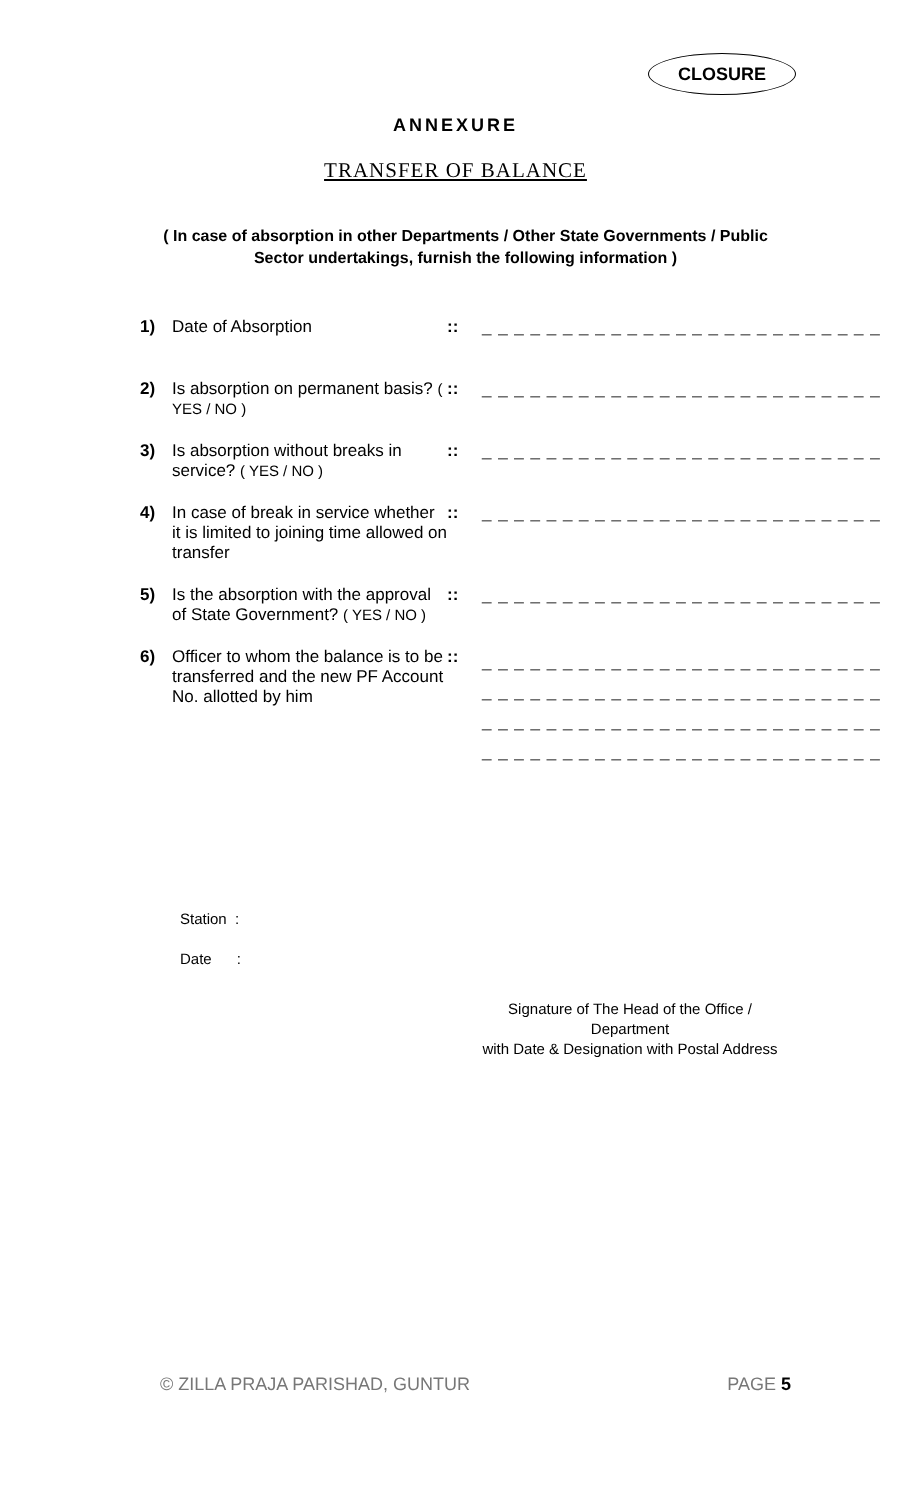CLOSURE
ANNEXURE
TRANSFER OF BALANCE
( In case of absorption in other Departments / Other State Governments / Public Sector undertakings, furnish the following information )
| 1) | Date of Absorption | :: | _ _ _ _ _ _ _ _ _ _ _ _ _ _ _ _ _ _ _ _ _ _ _ _ _ |
| 2) | Is absorption on permanent basis? ( YES / NO ) | :: | _ _ _ _ _ _ _ _ _ _ _ _ _ _ _ _ _ _ _ _ _ _ _ _ _ |
| 3) | Is absorption without breaks in service? ( YES / NO ) | :: | _ _ _ _ _ _ _ _ _ _ _ _ _ _ _ _ _ _ _ _ _ _ _ _ _ |
| 4) | In case of break in service whether it is limited to joining time allowed on transfer | :: | _ _ _ _ _ _ _ _ _ _ _ _ _ _ _ _ _ _ _ _ _ _ _ _ _ |
| 5) | Is the absorption with the approval of State Government? ( YES / NO ) | :: | _ _ _ _ _ _ _ _ _ _ _ _ _ _ _ _ _ _ _ _ _ _ _ _ _ |
| 6) | Officer to whom the balance is to be transferred and the new PF Account No. allotted by him | :: | _ _ _ _ _ _ _ _ _ _ _ _ _ _ _ _ _ _ _ _ _ _ _ _ _ _ _ _ _ _ _ _ _ _ _ _ _ _ _ _ _ _ _ _ _ _ _ _ _ _ _ _ _ _ _ _ _ _ _ _ _ _ _ _ _ _ _ _ _ _ _ _ _ _ _ _ _ _ _ _ _ _ _ _ _ _ _ _ _ _ _ _ _ _ _ _ _ _ _ _ |
Station :
Date :
Signature of The Head of the Office / Department
with Date & Designation with Postal Address
© ZILLA PRAJA PARISHAD, GUNTUR PAGE 5